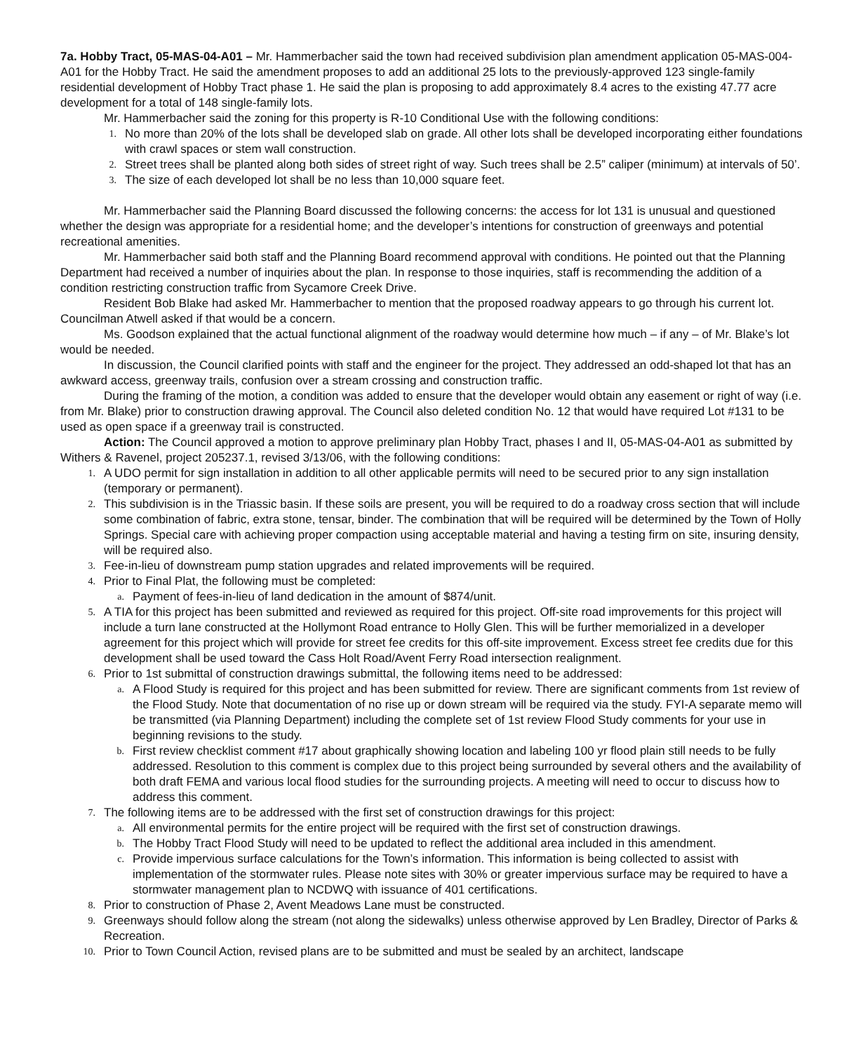7a. Hobby Tract, 05-MAS-04-A01 – Mr. Hammerbacher said the town had received subdivision plan amendment application 05-MAS-004-A01 for the Hobby Tract. He said the amendment proposes to add an additional 25 lots to the previously-approved 123 single-family residential development of Hobby Tract phase 1. He said the plan is proposing to add approximately 8.4 acres to the existing 47.77 acre development for a total of 148 single-family lots.
Mr. Hammerbacher said the zoning for this property is R-10 Conditional Use with the following conditions:
1. No more than 20% of the lots shall be developed slab on grade. All other lots shall be developed incorporating either foundations with crawl spaces or stem wall construction.
2. Street trees shall be planted along both sides of street right of way. Such trees shall be 2.5” caliper (minimum) at intervals of 50’.
3. The size of each developed lot shall be no less than 10,000 square feet.
Mr. Hammerbacher said the Planning Board discussed the following concerns: the access for lot 131 is unusual and questioned whether the design was appropriate for a residential home; and the developer’s intentions for construction of greenways and potential recreational amenities.
Mr. Hammerbacher said both staff and the Planning Board recommend approval with conditions. He pointed out that the Planning Department had received a number of inquiries about the plan. In response to those inquiries, staff is recommending the addition of a condition restricting construction traffic from Sycamore Creek Drive.
Resident Bob Blake had asked Mr. Hammerbacher to mention that the proposed roadway appears to go through his current lot. Councilman Atwell asked if that would be a concern.
Ms. Goodson explained that the actual functional alignment of the roadway would determine how much – if any – of Mr. Blake’s lot would be needed.
In discussion, the Council clarified points with staff and the engineer for the project. They addressed an odd-shaped lot that has an awkward access, greenway trails, confusion over a stream crossing and construction traffic.
During the framing of the motion, a condition was added to ensure that the developer would obtain any easement or right of way (i.e. from Mr. Blake) prior to construction drawing approval. The Council also deleted condition No. 12 that would have required Lot #131 to be used as open space if a greenway trail is constructed.
Action: The Council approved a motion to approve preliminary plan Hobby Tract, phases I and II, 05-MAS-04-A01 as submitted by Withers & Ravenel, project 205237.1, revised 3/13/06, with the following conditions:
1. A UDO permit for sign installation in addition to all other applicable permits will need to be secured prior to any sign installation (temporary or permanent).
2. This subdivision is in the Triassic basin. If these soils are present, you will be required to do a roadway cross section that will include some combination of fabric, extra stone, tensar, binder. The combination that will be required will be determined by the Town of Holly Springs. Special care with achieving proper compaction using acceptable material and having a testing firm on site, insuring density, will be required also.
3. Fee-in-lieu of downstream pump station upgrades and related improvements will be required.
4. Prior to Final Plat, the following must be completed:
a. Payment of fees-in-lieu of land dedication in the amount of $874/unit.
5. A TIA for this project has been submitted and reviewed as required for this project. Off-site road improvements for this project will include a turn lane constructed at the Hollymont Road entrance to Holly Glen. This will be further memorialized in a developer agreement for this project which will provide for street fee credits for this off-site improvement. Excess street fee credits due for this development shall be used toward the Cass Holt Road/Avent Ferry Road intersection realignment.
6. Prior to 1st submittal of construction drawings submittal, the following items need to be addressed:
a. A Flood Study is required for this project and has been submitted for review. There are significant comments from 1st review of the Flood Study. Note that documentation of no rise up or down stream will be required via the study. FYI-A separate memo will be transmitted (via Planning Department) including the complete set of 1st review Flood Study comments for your use in beginning revisions to the study.
b. First review checklist comment #17 about graphically showing location and labeling 100 yr flood plain still needs to be fully addressed. Resolution to this comment is complex due to this project being surrounded by several others and the availability of both draft FEMA and various local flood studies for the surrounding projects. A meeting will need to occur to discuss how to address this comment.
7. The following items are to be addressed with the first set of construction drawings for this project:
a. All environmental permits for the entire project will be required with the first set of construction drawings.
b. The Hobby Tract Flood Study will need to be updated to reflect the additional area included in this amendment.
c. Provide impervious surface calculations for the Town’s information. This information is being collected to assist with implementation of the stormwater rules. Please note sites with 30% or greater impervious surface may be required to have a stormwater management plan to NCDWQ with issuance of 401 certifications.
8. Prior to construction of Phase 2, Avent Meadows Lane must be constructed.
9. Greenways should follow along the stream (not along the sidewalks) unless otherwise approved by Len Bradley, Director of Parks & Recreation.
10. Prior to Town Council Action, revised plans are to be submitted and must be sealed by an architect, landscape